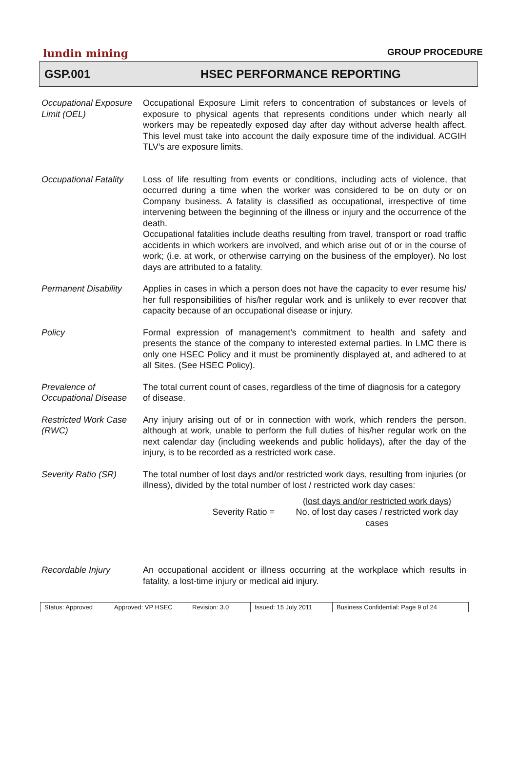lundin mining GROUP PROCEDURE
GSP.001 HSEC PERFORMANCE REPORTING
| Occupational Exposure Limit (OEL) | Occupational Exposure Limit refers to concentration of substances or levels of exposure to physical agents that represents conditions under which nearly all workers may be repeatedly exposed day after day without adverse health affect. This level must take into account the daily exposure time of the individual. ACGIH TLV’s are exposure limits. |
| Occupational Fatality | Loss of life resulting from events or conditions, including acts of violence, that occurred during a time when the worker was considered to be on duty or on Company business. A fatality is classified as occupational, irrespective of time intervening between the beginning of the illness or injury and the occurrence of the death. Occupational fatalities include deaths resulting from travel, transport or road traffic accidents in which workers are involved, and which arise out of or in the course of work; (i.e. at work, or otherwise carrying on the business of the employer). No lost days are attributed to a fatality. |
| Permanent Disability | Applies in cases in which a person does not have the capacity to ever resume his/ her full responsibilities of his/her regular work and is unlikely to ever recover that capacity because of an occupational disease or injury. |
| Policy | Formal expression of management’s commitment to health and safety and presents the stance of the company to interested external parties. In LMC there is only one HSEC Policy and it must be prominently displayed at, and adhered to at all Sites. (See HSEC Policy). |
| Prevalence of Occupational Disease | The total current count of cases, regardless of the time of diagnosis for a category of disease. |
| Restricted Work Case (RWC) | Any injury arising out of or in connection with work, which renders the person, although at work, unable to perform the full duties of his/her regular work on the next calendar day (including weekends and public holidays), after the day of the injury, is to be recorded as a restricted work case. |
| Severity Ratio (SR) | The total number of lost days and/or restricted work days, resulting from injuries (or illness), divided by the total number of lost / restricted work day cases: Severity Ratio = (lost days and/or restricted work days) No. of lost day cases / restricted work day cases |
| Recordable Injury | An occupational accident or illness occurring at the workplace which results in fatality, a lost-time injury or medical aid injury. |
| Status: Approved | Approved: VP HSEC | Revision: 3.0 | Issued: 15 July 2011 | Business Confidential: Page 9 of 24 |